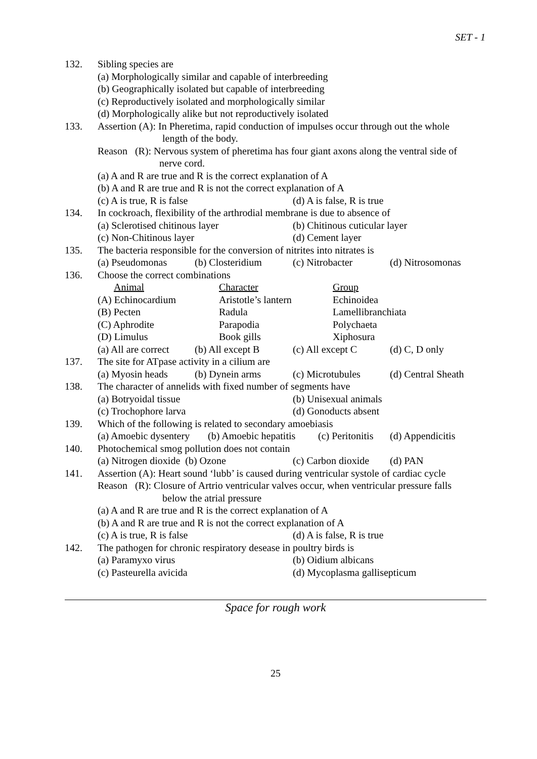SET - 1
132. Sibling species are
(a) Morphologically similar and capable of interbreeding
(b) Geographically isolated but capable of interbreeding
(c) Reproductively isolated and morphologically similar
(d) Morphologically alike but not reproductively isolated
133. Assertion (A): In Pheretima, rapid conduction of impulses occur through out the whole
length of the body.
Reason (R): Nervous system of pheretima has four giant axons along the ventral side of
nerve cord.
(a) A and R are true and R is the correct explanation of A
(b) A and R are true and R is not the correct explanation of A
(c) A is true, R is false (d) A is false, R is true
134. In cockroach, flexibility of the arthrodial membrane is due to absence of
(a) Sclerotised chitinous layer (b) Chitinous cuticular layer
(c) Non-Chitinous layer (d) Cement layer
135. The bacteria responsible for the conversion of nitrites into nitrates is
(a) Pseudomonas (b) Closteridium (c) Nitrobacter (d) Nitrosomonas
136. Choose the correct combinations
Animal Character Group
(A) Echinocardium Aristotle’s lantern Echinoidea
(B) Pecten Radula Lamellibranchiata
(C) Aphrodite Parapodia Polychaeta
(D) Limulus Book gills Xiphosura
(a) All are correct (b) All except B (c) All except C (d) C, D only
137. The site for ATpase activity in a cilium are
(a) Myosin heads (b) Dynein arms (c) Microtubules (d) Central Sheath
138. The character of annelids with fixed number of segments have
(a) Botryoidal tissue (b) Unisexual animals
(c) Trochophore larva (d) Gonoducts absent
139. Which of the following is related to secondary amoebiasis
(a) Amoebic dysentery (b) Amoebic hepatitis (c) Peritonitis (d) Appendicitis
140. Photochemical smog pollution does not contain
(a) Nitrogen dioxide (b) Ozone (c) Carbon dioxide (d) PAN
141. Assertion (A): Heart sound ‘lubb’ is caused during ventricular systole of cardiac cycle
Reason (R): Closure of Artrio ventricular valves occur, when ventricular pressure falls
below the atrial pressure
(a) A and R are true and R is the correct explanation of A
(b) A and R are true and R is not the correct explanation of A
(c) A is true, R is false (d) A is false, R is true
142. The pathogen for chronic respiratory desease in poultry birds is
(a) Paramyxo virus (b) Oidium albicans
(c) Pasteurella avicida (d) Mycoplasma gallisepticum
Space for rough work
25